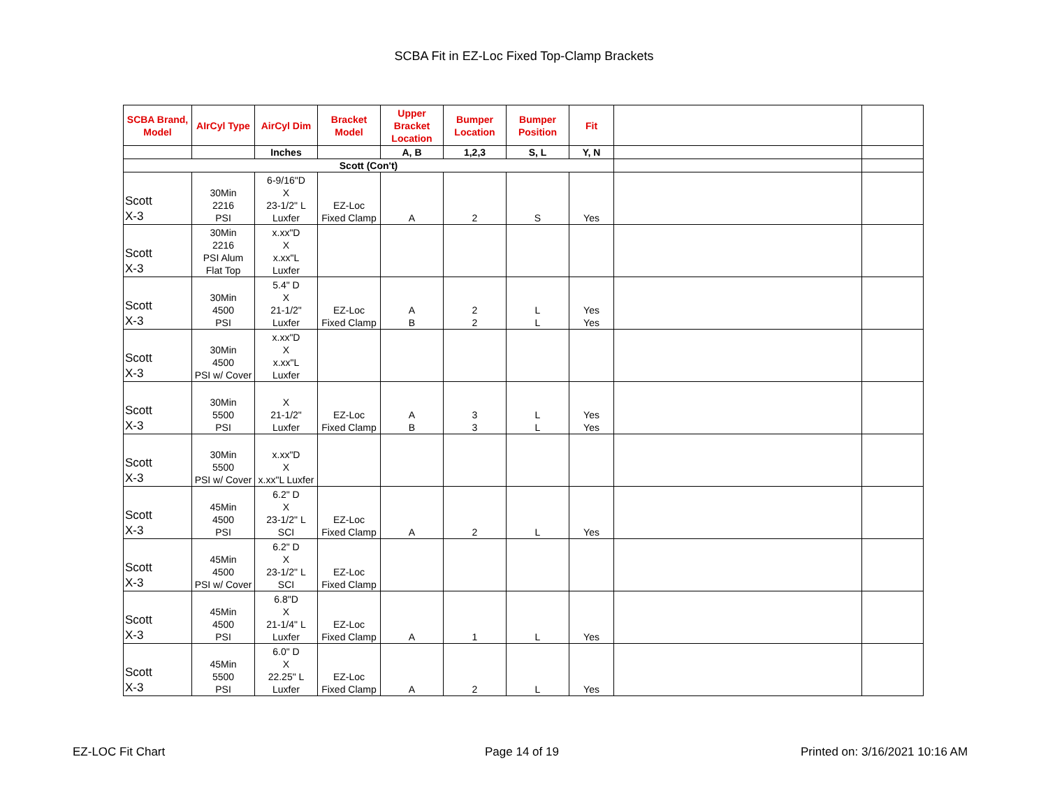SCBA Fit in EZ-Loc Fixed Top-Clamp Brackets
| SCBA Brand, Model | AIrCyl Type | AirCyl Dim | Bracket Model | Upper Bracket Location | Bumper Location | Bumper Position | Fit | | |
| | | Inches | | A, B | 1,2,3 | S, L | Y, N | | |
| Scott (Con't) | | | | | | | | | |
| Scott X-3 | 30Min 2216 PSI | 6-9/16"D X 23-1/2" L Luxfer | EZ-Loc Fixed Clamp | A | 2 | S | Yes | | |
| Scott X-3 | 30Min 2216 PSI Alum Flat Top | x.xx"D X x.xx"L Luxfer | | | | | | | |
| Scott X-3 | 30Min 4500 PSI | 5.4" D X 21-1/2" Luxfer | EZ-Loc Fixed Clamp | A B | 2 2 | L L | Yes Yes | | |
| Scott X-3 | 30Min 4500 PSI w/ Cover | x.xx"D X x.xx"L Luxfer | | | | | | | |
| Scott X-3 | 30Min 5500 PSI | X 21-1/2" Luxfer | EZ-Loc Fixed Clamp | A B | 3 3 | L L | Yes Yes | | |
| Scott X-3 | 30Min 5500 PSI w/ Cover | x.xx"D X x.xx"L Luxfer | | | | | | | |
| Scott X-3 | 45Min 4500 PSI | 6.2" D X 23-1/2" L SCI | EZ-Loc Fixed Clamp | A | 2 | L | Yes | | |
| Scott X-3 | 45Min 4500 PSI w/ Cover | 6.2" D X 23-1/2" L SCI | EZ-Loc Fixed Clamp | | | | | | |
| Scott X-3 | 45Min 4500 PSI | 6.8"D X 21-1/4" L Luxfer | EZ-Loc Fixed Clamp | A | 1 | L | Yes | | |
| Scott X-3 | 45Min 5500 PSI | 6.0" D X 22.25" L Luxfer | EZ-Loc Fixed Clamp | A | 2 | L | Yes | | |
EZ-LOC Fit Chart Page 14 of 19 Printed on: 3/16/2021 10:16 AM